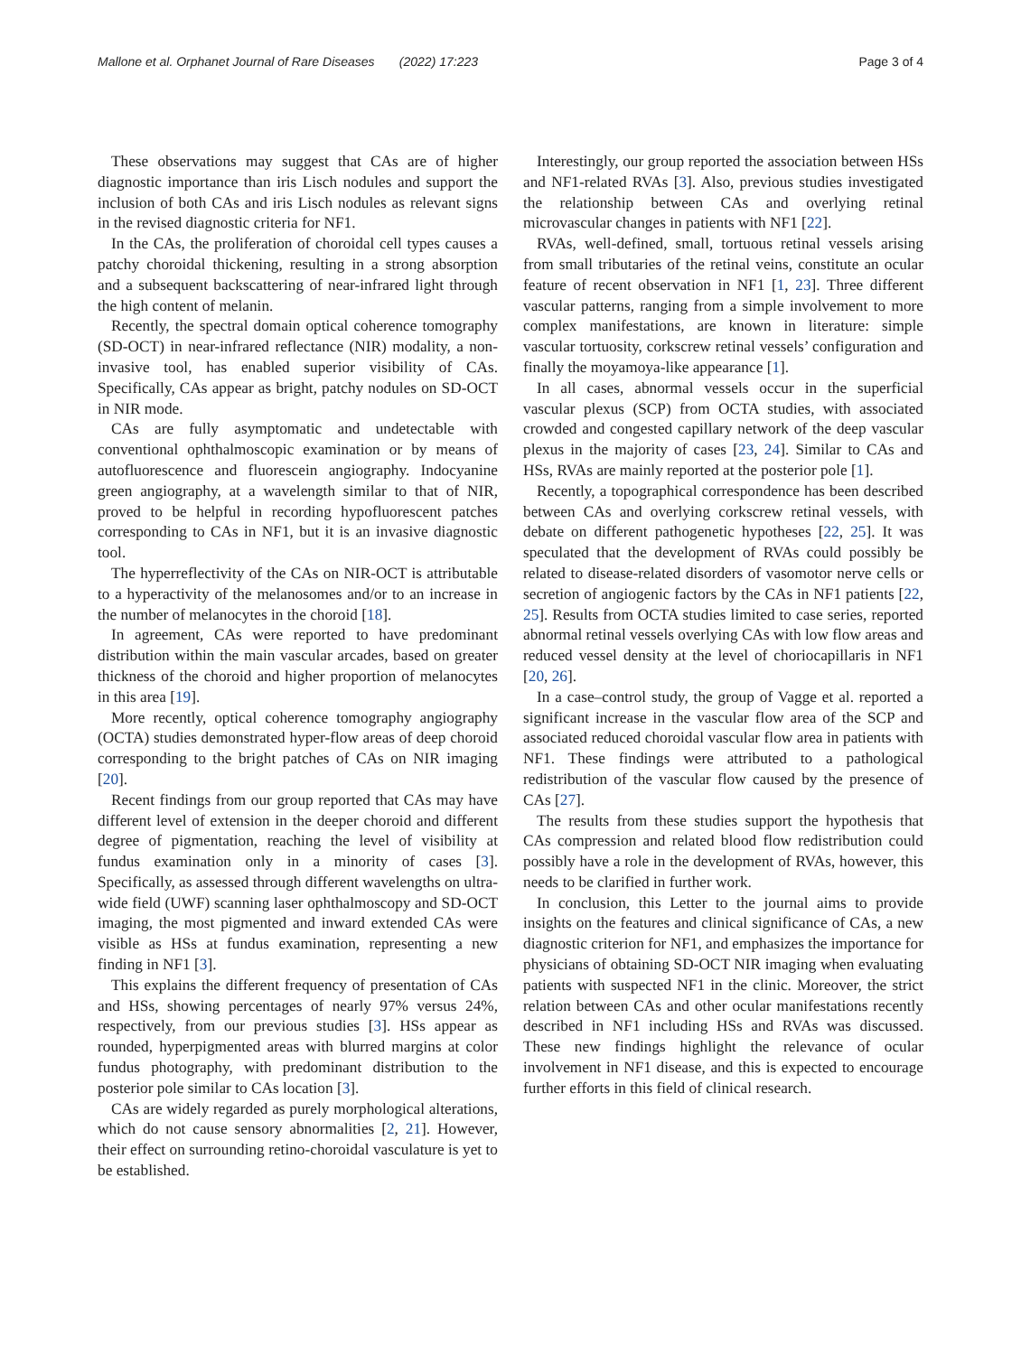Mallone et al. Orphanet Journal of Rare Diseases (2022) 17:223 Page 3 of 4
These observations may suggest that CAs are of higher diagnostic importance than iris Lisch nodules and support the inclusion of both CAs and iris Lisch nodules as relevant signs in the revised diagnostic criteria for NF1.
In the CAs, the proliferation of choroidal cell types causes a patchy choroidal thickening, resulting in a strong absorption and a subsequent backscattering of near-infrared light through the high content of melanin.
Recently, the spectral domain optical coherence tomography (SD-OCT) in near-infrared reflectance (NIR) modality, a non-invasive tool, has enabled superior visibility of CAs. Specifically, CAs appear as bright, patchy nodules on SD-OCT in NIR mode.
CAs are fully asymptomatic and undetectable with conventional ophthalmoscopic examination or by means of autofluorescence and fluorescein angiography. Indocyanine green angiography, at a wavelength similar to that of NIR, proved to be helpful in recording hypofluorescent patches corresponding to CAs in NF1, but it is an invasive diagnostic tool.
The hyperreflectivity of the CAs on NIR-OCT is attributable to a hyperactivity of the melanosomes and/or to an increase in the number of melanocytes in the choroid [18].
In agreement, CAs were reported to have predominant distribution within the main vascular arcades, based on greater thickness of the choroid and higher proportion of melanocytes in this area [19].
More recently, optical coherence tomography angiography (OCTA) studies demonstrated hyper-flow areas of deep choroid corresponding to the bright patches of CAs on NIR imaging [20].
Recent findings from our group reported that CAs may have different level of extension in the deeper choroid and different degree of pigmentation, reaching the level of visibility at fundus examination only in a minority of cases [3]. Specifically, as assessed through different wavelengths on ultra-wide field (UWF) scanning laser ophthalmoscopy and SD-OCT imaging, the most pigmented and inward extended CAs were visible as HSs at fundus examination, representing a new finding in NF1 [3].
This explains the different frequency of presentation of CAs and HSs, showing percentages of nearly 97% versus 24%, respectively, from our previous studies [3]. HSs appear as rounded, hyperpigmented areas with blurred margins at color fundus photography, with predominant distribution to the posterior pole similar to CAs location [3].
CAs are widely regarded as purely morphological alterations, which do not cause sensory abnormalities [2, 21]. However, their effect on surrounding retino-choroidal vasculature is yet to be established.
Interestingly, our group reported the association between HSs and NF1-related RVAs [3]. Also, previous studies investigated the relationship between CAs and overlying retinal microvascular changes in patients with NF1 [22].
RVAs, well-defined, small, tortuous retinal vessels arising from small tributaries of the retinal veins, constitute an ocular feature of recent observation in NF1 [1, 23]. Three different vascular patterns, ranging from a simple involvement to more complex manifestations, are known in literature: simple vascular tortuosity, corkscrew retinal vessels’ configuration and finally the moyamoya-like appearance [1].
In all cases, abnormal vessels occur in the superficial vascular plexus (SCP) from OCTA studies, with associated crowded and congested capillary network of the deep vascular plexus in the majority of cases [23, 24]. Similar to CAs and HSs, RVAs are mainly reported at the posterior pole [1].
Recently, a topographical correspondence has been described between CAs and overlying corkscrew retinal vessels, with debate on different pathogenetic hypotheses [22, 25]. It was speculated that the development of RVAs could possibly be related to disease-related disorders of vasomotor nerve cells or secretion of angiogenic factors by the CAs in NF1 patients [22, 25]. Results from OCTA studies limited to case series, reported abnormal retinal vessels overlying CAs with low flow areas and reduced vessel density at the level of choriocapillaris in NF1 [20, 26].
In a case–control study, the group of Vagge et al. reported a significant increase in the vascular flow area of the SCP and associated reduced choroidal vascular flow area in patients with NF1. These findings were attributed to a pathological redistribution of the vascular flow caused by the presence of CAs [27].
The results from these studies support the hypothesis that CAs compression and related blood flow redistribution could possibly have a role in the development of RVAs, however, this needs to be clarified in further work.
In conclusion, this Letter to the journal aims to provide insights on the features and clinical significance of CAs, a new diagnostic criterion for NF1, and emphasizes the importance for physicians of obtaining SD-OCT NIR imaging when evaluating patients with suspected NF1 in the clinic. Moreover, the strict relation between CAs and other ocular manifestations recently described in NF1 including HSs and RVAs was discussed. These new findings highlight the relevance of ocular involvement in NF1 disease, and this is expected to encourage further efforts in this field of clinical research.